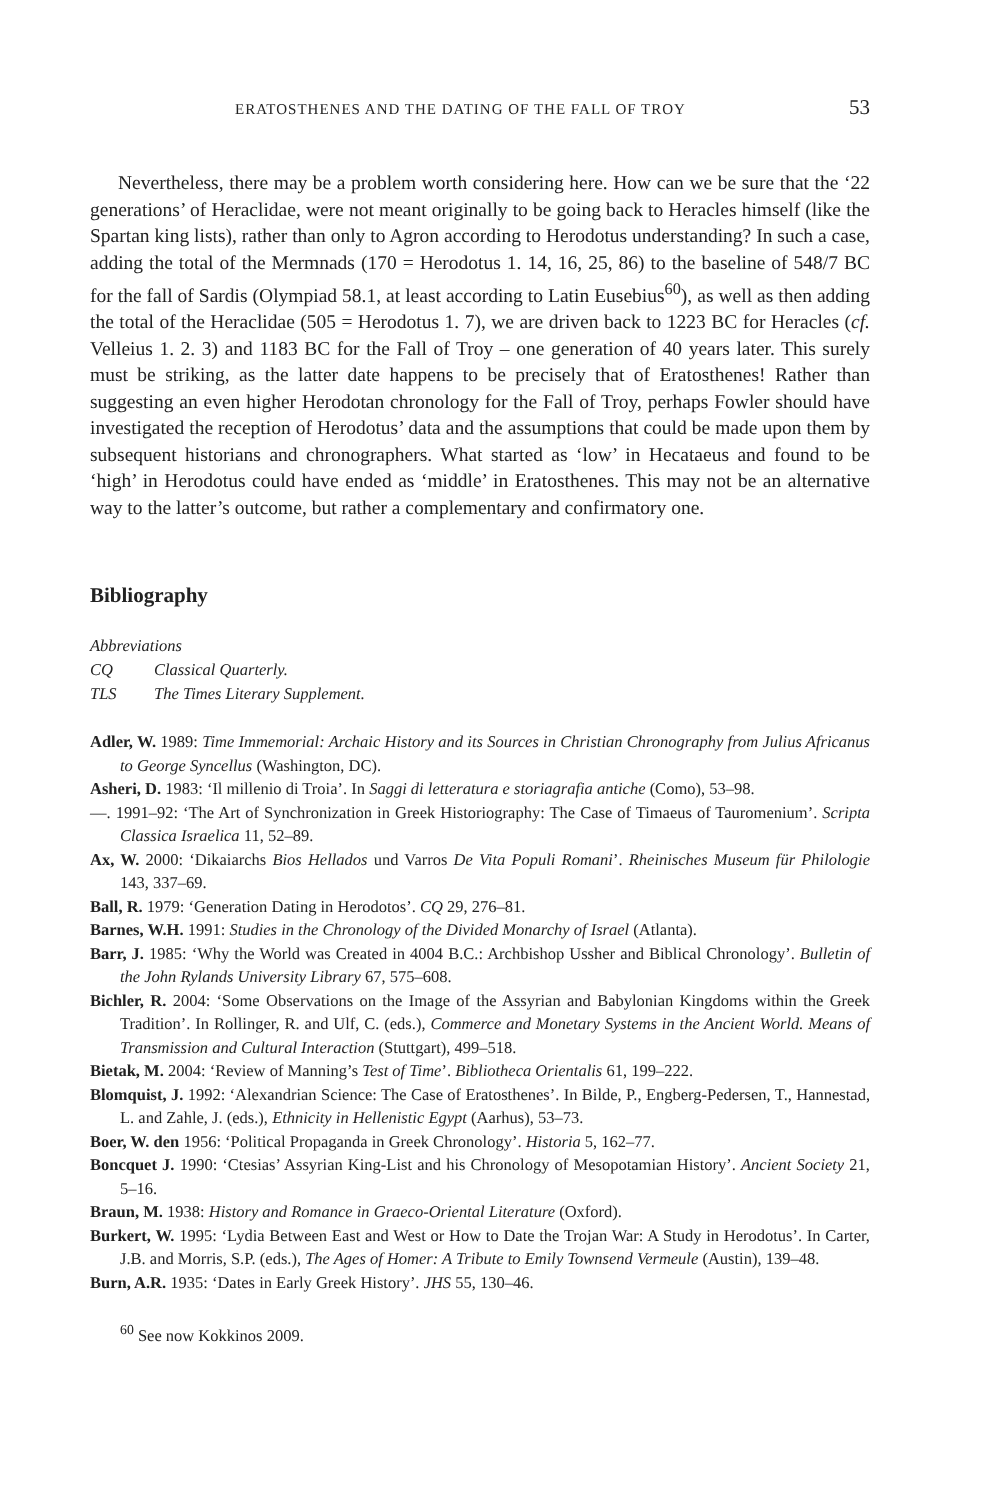ERATOSTHENES AND THE DATING OF THE FALL OF TROY 53
Nevertheless, there may be a problem worth considering here. How can we be sure that the ‘22 generations’ of Heraclidae, were not meant originally to be going back to Heracles himself (like the Spartan king lists), rather than only to Agron according to Herodotus understanding? In such a case, adding the total of the Mermnads (170 = Herodotus 1. 14, 16, 25, 86) to the baseline of 548/7 BC for the fall of Sardis (Olympiad 58.1, at least according to Latin Eusebius<sup>60</sup>), as well as then adding the total of the Heraclidae (505 = Herodotus 1. 7), we are driven back to 1223 BC for Heracles (cf. Velleius 1. 2. 3) and 1183 BC for the Fall of Troy – one generation of 40 years later. This surely must be striking, as the latter date happens to be precisely that of Eratosthenes! Rather than suggesting an even higher Herodotan chronology for the Fall of Troy, perhaps Fowler should have investigated the reception of Herodotus’ data and the assumptions that could be made upon them by subsequent historians and chronographers. What started as ‘low’ in Hecataeus and found to be ‘high’ in Herodotus could have ended as ‘middle’ in Eratosthenes. This may not be an alternative way to the latter’s outcome, but rather a complementary and confirmatory one.
Bibliography
Abbreviations
CQ Classical Quarterly.
TLS The Times Literary Supplement.
Adler, W. 1989: Time Immemorial: Archaic History and its Sources in Christian Chronography from Julius Africanus to George Syncellus (Washington, DC).
Asheri, D. 1983: ‘Il millenio di Troia’. In Saggi di letteratura e storiagrafia antiche (Como), 53–98.
—. 1991–92: ‘The Art of Synchronization in Greek Historiography: The Case of Timaeus of Tauromenium’. Scripta Classica Israelica 11, 52–89.
Ax, W. 2000: ‘Dikaiarchs Bios Hellados und Varros De Vita Populi Romani’. Rheinisches Museum für Philologie 143, 337–69.
Ball, R. 1979: ‘Generation Dating in Herodotos’. CQ 29, 276–81.
Barnes, W.H. 1991: Studies in the Chronology of the Divided Monarchy of Israel (Atlanta).
Barr, J. 1985: ‘Why the World was Created in 4004 B.C.: Archbishop Ussher and Biblical Chronology’. Bulletin of the John Rylands University Library 67, 575–608.
Bichler, R. 2004: ‘Some Observations on the Image of the Assyrian and Babylonian Kingdoms within the Greek Tradition’. In Rollinger, R. and Ulf, C. (eds.), Commerce and Monetary Systems in the Ancient World. Means of Transmission and Cultural Interaction (Stuttgart), 499–518.
Bietak, M. 2004: ‘Review of Manning’s Test of Time’. Bibliotheca Orientalis 61, 199–222.
Blomquist, J. 1992: ‘Alexandrian Science: The Case of Eratosthenes’. In Bilde, P., Engberg-Pedersen, T., Hannestad, L. and Zahle, J. (eds.), Ethnicity in Hellenistic Egypt (Aarhus), 53–73.
Boer, W. den 1956: ‘Political Propaganda in Greek Chronology’. Historia 5, 162–77.
Boncquet J. 1990: ‘Ctesias’ Assyrian King-List and his Chronology of Mesopotamian History’. Ancient Society 21, 5–16.
Braun, M. 1938: History and Romance in Graeco-Oriental Literature (Oxford).
Burkert, W. 1995: ‘Lydia Between East and West or How to Date the Trojan War: A Study in Herodotus’. In Carter, J.B. and Morris, S.P. (eds.), The Ages of Homer: A Tribute to Emily Townsend Vermeule (Austin), 139–48.
Burn, A.R. 1935: ‘Dates in Early Greek History’. JHS 55, 130–46.
<sup>60</sup> See now Kokkinos 2009.